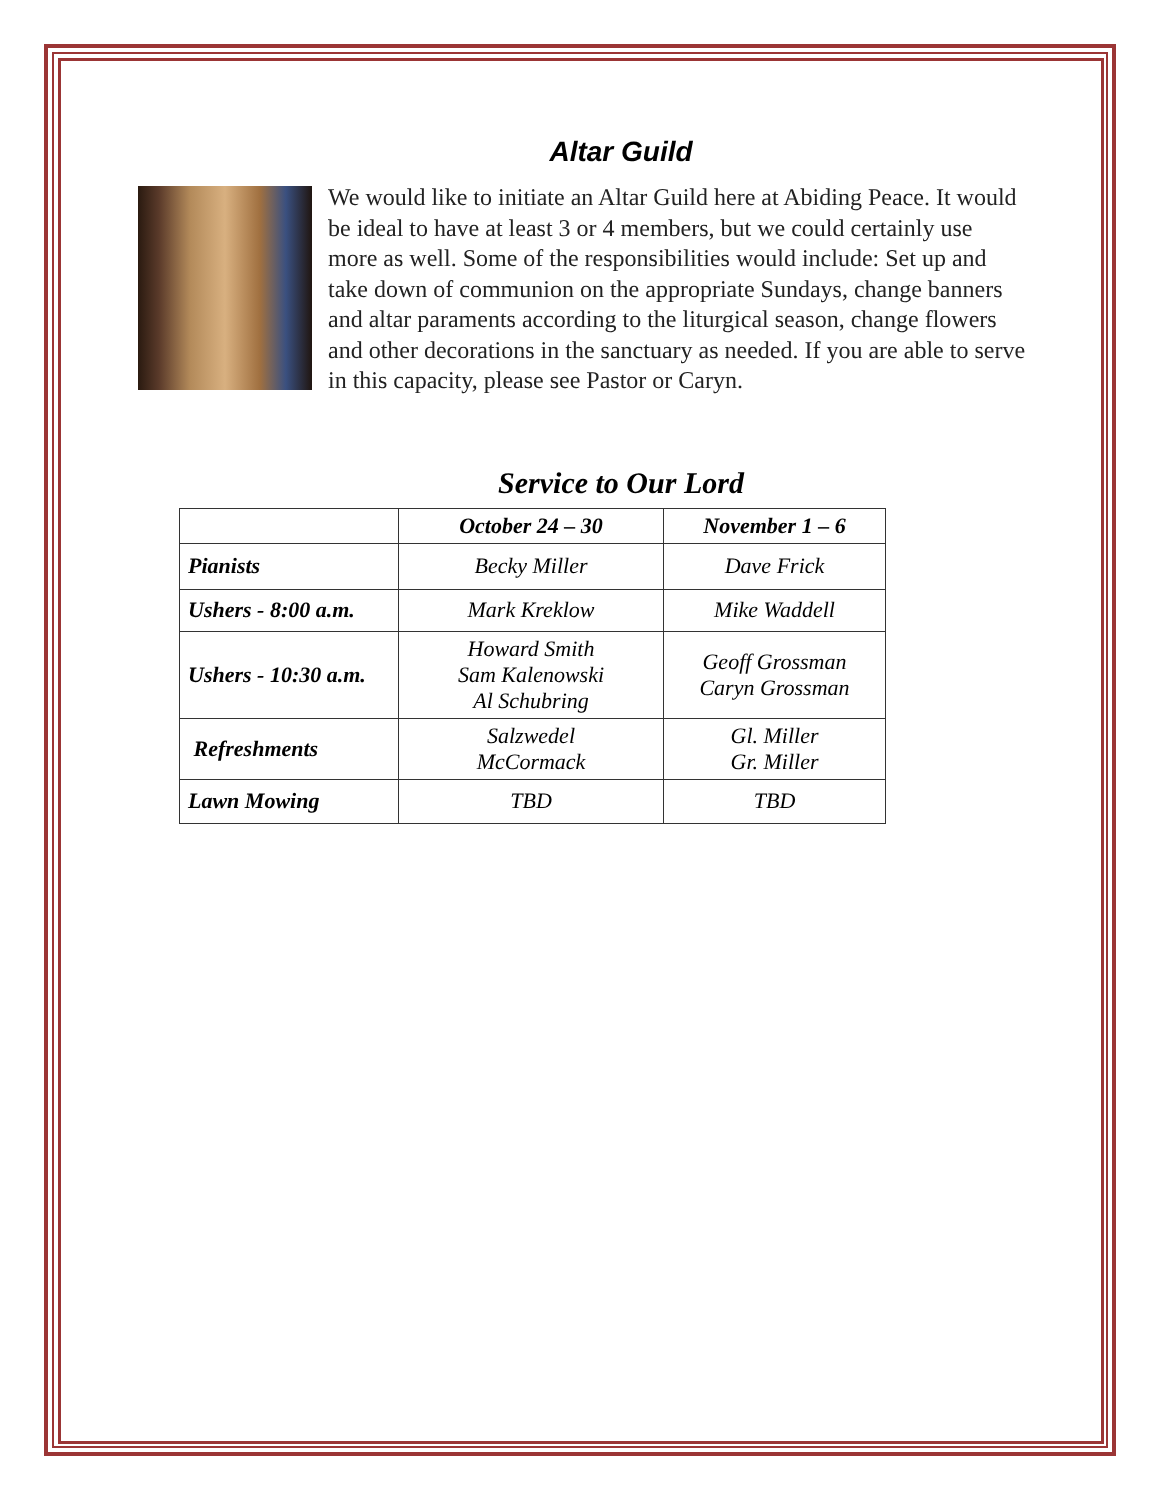Altar Guild
We would like to initiate an Altar Guild here at Abiding Peace. It would be ideal to have at least 3 or 4 members, but we could certainly use more as well. Some of the responsibilities would include: Set up and take down of communion on the appropriate Sundays, change banners and altar paraments according to the liturgical season, change flowers and other decorations in the sanctuary as needed. If you are able to serve in this capacity, please see Pastor or Caryn.
Service to Our Lord
| | October 24 – 30 | November 1 – 6 |
| --- | --- | --- |
| Pianists | Becky Miller | Dave Frick |
| Ushers - 8:00 a.m. | Mark Kreklow | Mike Waddell |
| Ushers - 10:30 a.m. | Howard Smith Sam Kalenowski Al Schubring | Geoff Grossman Caryn Grossman |
| Refreshments | Salzwedel McCormack | Gl. Miller Gr. Miller |
| Lawn Mowing | TBD | TBD |